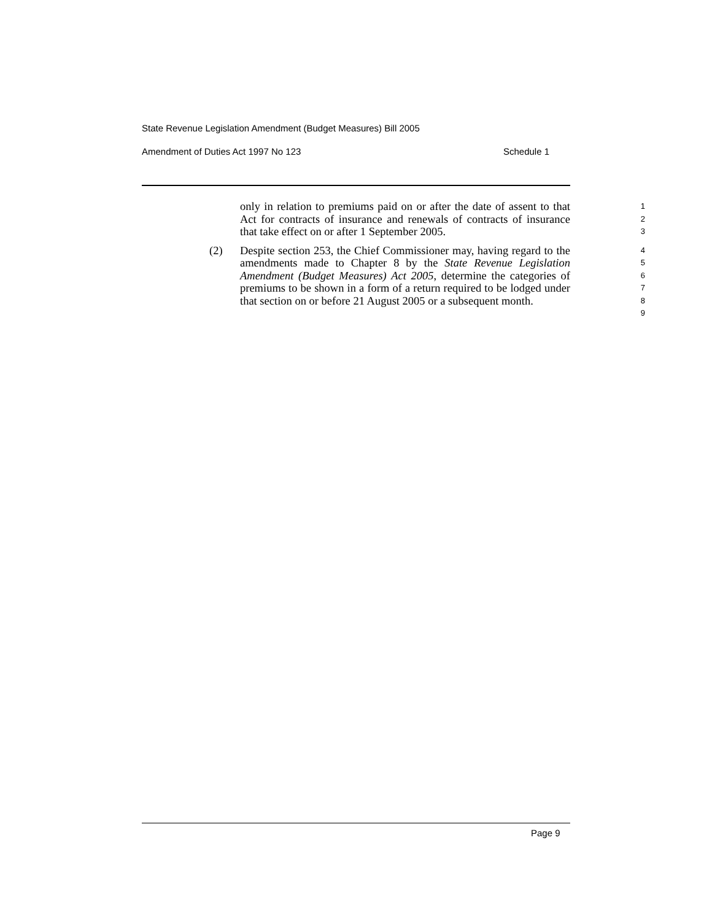State Revenue Legislation Amendment (Budget Measures) Bill 2005
Amendment of Duties Act 1997 No 123
Schedule 1
only in relation to premiums paid on or after the date of assent to that Act for contracts of insurance and renewals of contracts of insurance that take effect on or after 1 September 2005.
1
2
3
(2)
Despite section 253, the Chief Commissioner may, having regard to the amendments made to Chapter 8 by the State Revenue Legislation Amendment (Budget Measures) Act 2005, determine the categories of premiums to be shown in a form of a return required to be lodged under that section on or before 21 August 2005 or a subsequent month.
4
5
6
7
8
9
Page 9